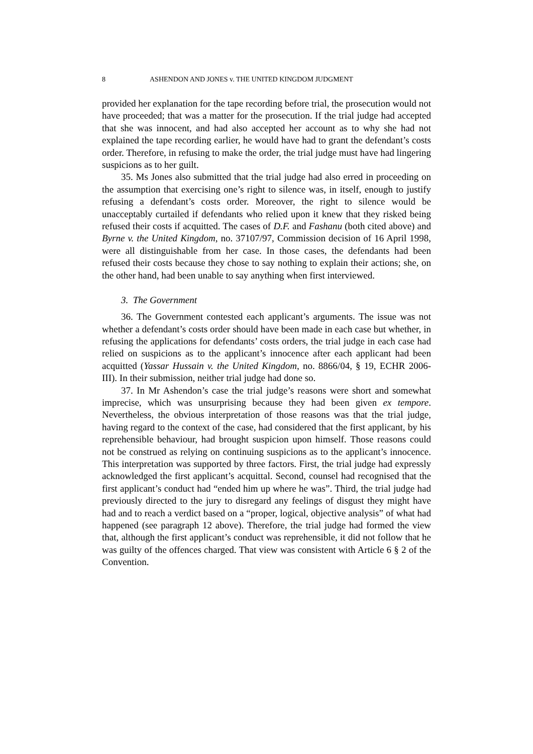8 ASHENDON AND JONES v. THE UNITED KINGDOM JUDGMENT
provided her explanation for the tape recording before trial, the prosecution would not have proceeded; that was a matter for the prosecution. If the trial judge had accepted that she was innocent, and had also accepted her account as to why she had not explained the tape recording earlier, he would have had to grant the defendant’s costs order. Therefore, in refusing to make the order, the trial judge must have had lingering suspicions as to her guilt.
35. Ms Jones also submitted that the trial judge had also erred in proceeding on the assumption that exercising one’s right to silence was, in itself, enough to justify refusing a defendant’s costs order. Moreover, the right to silence would be unacceptably curtailed if defendants who relied upon it knew that they risked being refused their costs if acquitted. The cases of D.F. and Fashanu (both cited above) and Byrne v. the United Kingdom, no. 37107/97, Commission decision of 16 April 1998, were all distinguishable from her case. In those cases, the defendants had been refused their costs because they chose to say nothing to explain their actions; she, on the other hand, had been unable to say anything when first interviewed.
3. The Government
36. The Government contested each applicant’s arguments. The issue was not whether a defendant’s costs order should have been made in each case but whether, in refusing the applications for defendants’ costs orders, the trial judge in each case had relied on suspicions as to the applicant’s innocence after each applicant had been acquitted (Yassar Hussain v. the United Kingdom, no. 8866/04, § 19, ECHR 2006-III). In their submission, neither trial judge had done so.
37. In Mr Ashendon’s case the trial judge’s reasons were short and somewhat imprecise, which was unsurprising because they had been given ex tempore. Nevertheless, the obvious interpretation of those reasons was that the trial judge, having regard to the context of the case, had considered that the first applicant, by his reprehensible behaviour, had brought suspicion upon himself. Those reasons could not be construed as relying on continuing suspicions as to the applicant’s innocence. This interpretation was supported by three factors. First, the trial judge had expressly acknowledged the first applicant’s acquittal. Second, counsel had recognised that the first applicant’s conduct had “ended him up where he was”. Third, the trial judge had previously directed to the jury to disregard any feelings of disgust they might have had and to reach a verdict based on a “proper, logical, objective analysis” of what had happened (see paragraph 12 above). Therefore, the trial judge had formed the view that, although the first applicant’s conduct was reprehensible, it did not follow that he was guilty of the offences charged. That view was consistent with Article 6 § 2 of the Convention.